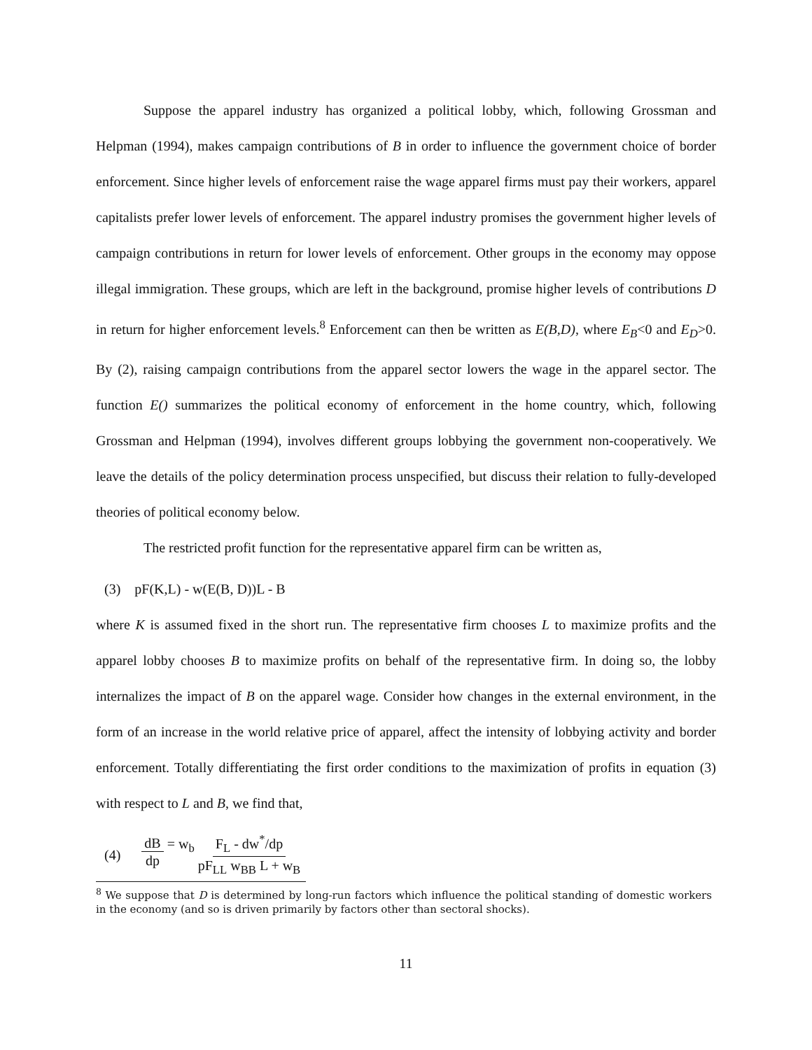Suppose the apparel industry has organized a political lobby, which, following Grossman and Helpman (1994), makes campaign contributions of B in order to influence the government choice of border enforcement. Since higher levels of enforcement raise the wage apparel firms must pay their workers, apparel capitalists prefer lower levels of enforcement. The apparel industry promises the government higher levels of campaign contributions in return for lower levels of enforcement. Other groups in the economy may oppose illegal immigration. These groups, which are left in the background, promise higher levels of contributions D in return for higher enforcement levels.<sup>8</sup> Enforcement can then be written as E(B,D), where E<sub>B</sub><0 and E<sub>D</sub>>0. By (2), raising campaign contributions from the apparel sector lowers the wage in the apparel sector. The function E() summarizes the political economy of enforcement in the home country, which, following Grossman and Helpman (1994), involves different groups lobbying the government non-cooperatively. We leave the details of the policy determination process unspecified, but discuss their relation to fully-developed theories of political economy below.
The restricted profit function for the representative apparel firm can be written as,
(3) pF(K,L) - w(E(B, D))L - B
where K is assumed fixed in the short run. The representative firm chooses L to maximize profits and the apparel lobby chooses B to maximize profits on behalf of the representative firm. In doing so, the lobby internalizes the impact of B on the apparel wage. Consider how changes in the external environment, in the form of an increase in the world relative price of apparel, affect the intensity of lobbying activity and border enforcement. Totally differentiating the first order conditions to the maximization of profits in equation (3) with respect to L and B, we find that,
(4) dB dp = w<sub>b</sub> F<sub>L</sub> - dw<sup>*</sup>/dp pF<sub>LL</sub> w<sub>BB</sub> L + w<sub>B</sub>
<sup>8</sup> We suppose that D is determined by long-run factors which influence the political standing of domestic workers in the economy (and so is driven primarily by factors other than sectoral shocks).
11